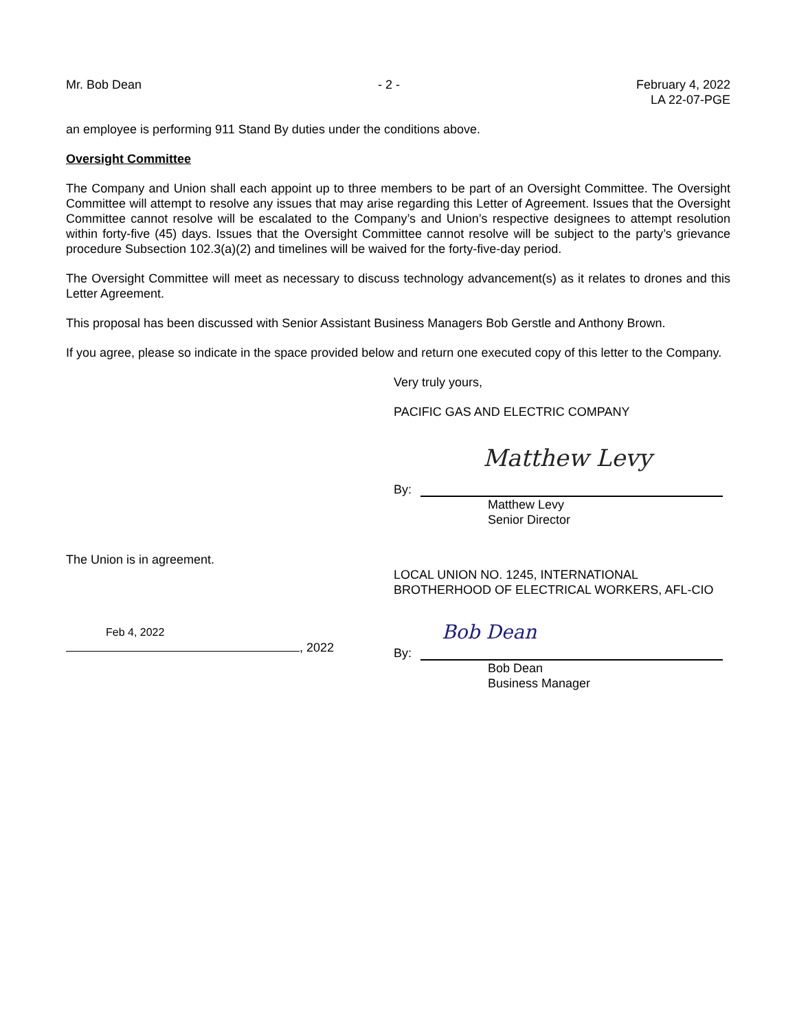Mr. Bob Dean - 2 - February 4, 2022
LA 22-07-PGE
an employee is performing 911 Stand By duties under the conditions above.
Oversight Committee
The Company and Union shall each appoint up to three members to be part of an Oversight Committee. The Oversight Committee will attempt to resolve any issues that may arise regarding this Letter of Agreement. Issues that the Oversight Committee cannot resolve will be escalated to the Company’s and Union’s respective designees to attempt resolution within forty-five (45) days. Issues that the Oversight Committee cannot resolve will be subject to the party’s grievance procedure Subsection 102.3(a)(2) and timelines will be waived for the forty-five-day period.
The Oversight Committee will meet as necessary to discuss technology advancement(s) as it relates to drones and this Letter Agreement.
This proposal has been discussed with Senior Assistant Business Managers Bob Gerstle and Anthony Brown.
If you agree, please so indicate in the space provided below and return one executed copy of this letter to the Company.
Very truly yours,
PACIFIC GAS AND ELECTRIC COMPANY
Matthew Levy
By:
Matthew Levy
Senior Director
The Union is in agreement.
LOCAL UNION NO. 1245, INTERNATIONAL
BROTHERHOOD OF ELECTRICAL WORKERS, AFL-CIO
Feb 4, 2022
, 2022
Bob Dean
By:
Bob Dean
Business Manager